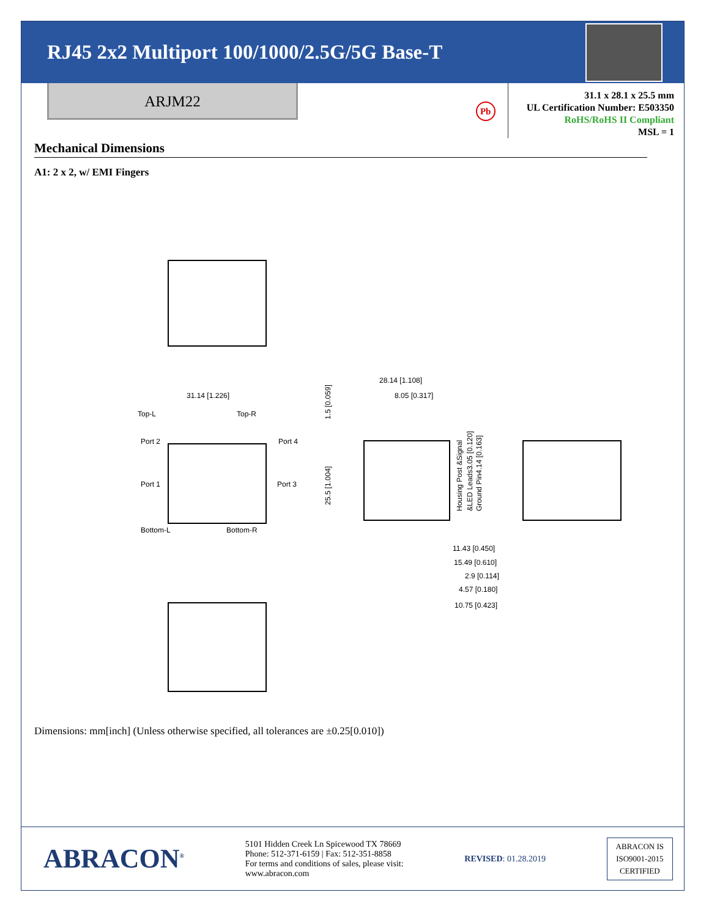RJ45 2x2 Multiport 100/1000/2.5G/5G Base-T
ARJM22
Pb
31.1 x 28.1 x 25.5 mm
UL Certification Number: E503350
RoHS/RoHS II Compliant
MSL = 1
Mechanical Dimensions
A1: 2 x 2, w/ EMI Fingers
31.14 [1.226]
Top-L
Top-R
Port 2
Port 4
Port 1
Port 3
Bottom-L
Bottom-R
28.14 [1.108]
8.05 [0.317]
1.5 [0.059]
25.5 [1.004]
Housing Post &Signal
&LED Leads3.05 [0.120]
Ground Pin4.14 [0.163]
11.43 [0.450]
15.49 [0.610]
2.9 [0.114]
4.57 [0.180]
10.75 [0.423]
Dimensions: mm[inch] (Unless otherwise specified, all tolerances are ±0.25[0.010])
ABRACON<sup>®</sup>
5101 Hidden Creek Ln Spicewood TX 78669
Phone: 512-371-6159 | Fax: 512-351-8858
For terms and conditions of sales, please visit:
www.abracon.com
REVISED: 01.28.2019
ABRACON IS
ISO9001-2015
CERTIFIED